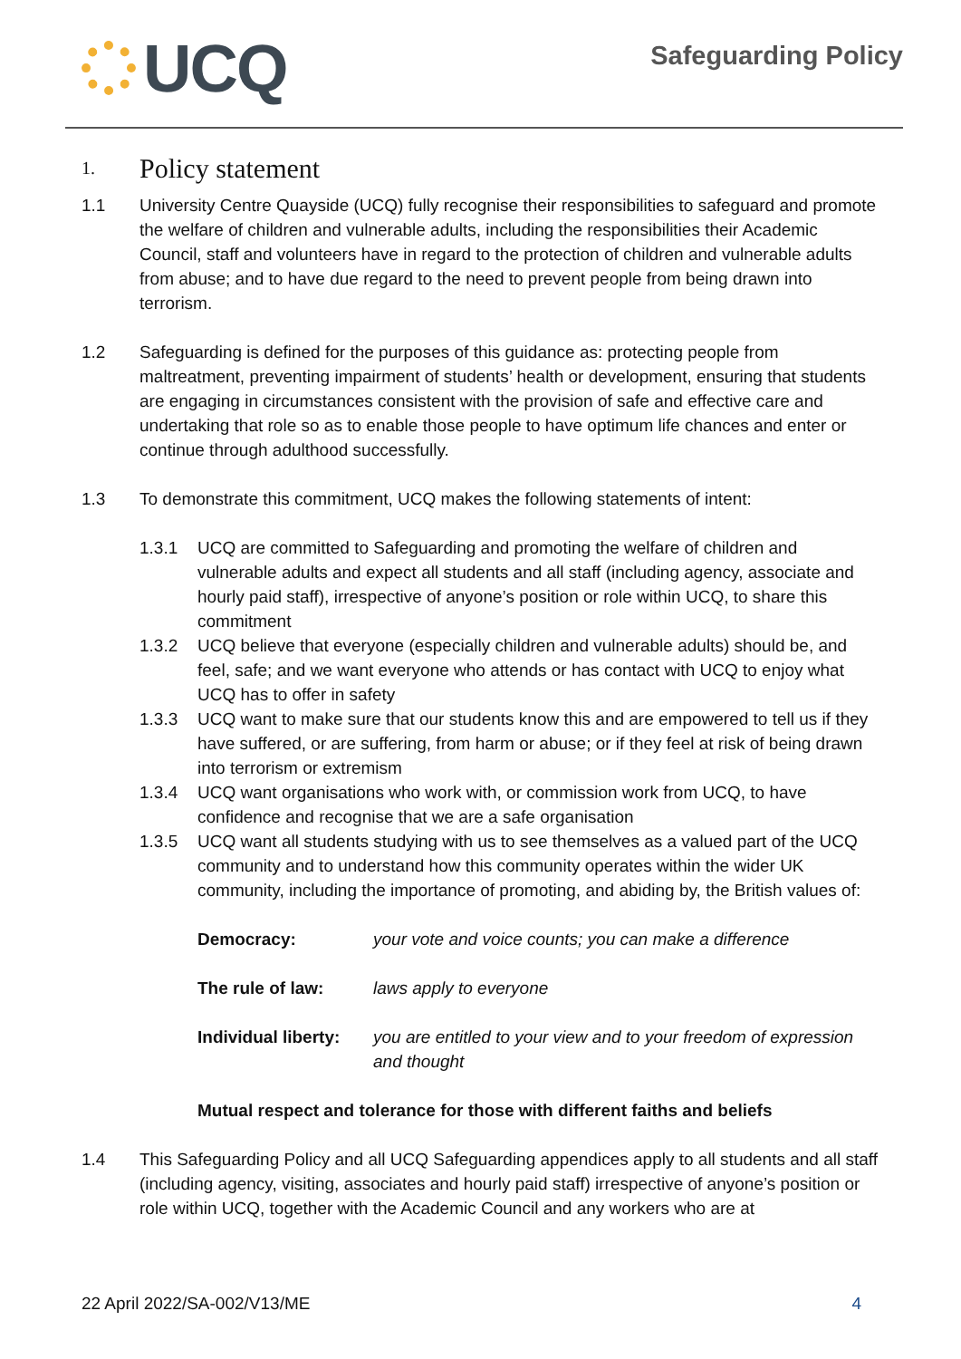UCQ
Safeguarding Policy
1. Policy statement
1.1 University Centre Quayside (UCQ) fully recognise their responsibilities to safeguard and promote the welfare of children and vulnerable adults, including the responsibilities their Academic Council, staff and volunteers have in regard to the protection of children and vulnerable adults from abuse; and to have due regard to the need to prevent people from being drawn into terrorism.
1.2 Safeguarding is defined for the purposes of this guidance as: protecting people from maltreatment, preventing impairment of students’ health or development, ensuring that students are engaging in circumstances consistent with the provision of safe and effective care and undertaking that role so as to enable those people to have optimum life chances and enter or continue through adulthood successfully.
1.3 To demonstrate this commitment, UCQ makes the following statements of intent:
1.3.1 UCQ are committed to Safeguarding and promoting the welfare of children and vulnerable adults and expect all students and all staff (including agency, associate and hourly paid staff), irrespective of anyone’s position or role within UCQ, to share this commitment
1.3.2 UCQ believe that everyone (especially children and vulnerable adults) should be, and feel, safe; and we want everyone who attends or has contact with UCQ to enjoy what UCQ has to offer in safety
1.3.3 UCQ want to make sure that our students know this and are empowered to tell us if they have suffered, or are suffering, from harm or abuse; or if they feel at risk of being drawn into terrorism or extremism
1.3.4 UCQ want organisations who work with, or commission work from UCQ, to have confidence and recognise that we are a safe organisation
1.3.5 UCQ want all students studying with us to see themselves as a valued part of the UCQ community and to understand how this community operates within the wider UK community, including the importance of promoting, and abiding by, the British values of:
Democracy: your vote and voice counts; you can make a difference
The rule of law: laws apply to everyone
Individual liberty: you are entitled to your view and to your freedom of expression and thought
Mutual respect and tolerance for those with different faiths and beliefs
1.4 This Safeguarding Policy and all UCQ Safeguarding appendices apply to all students and all staff (including agency, visiting, associates and hourly paid staff) irrespective of anyone’s position or role within UCQ, together with the Academic Council and any workers who are at
22 April 2022/SA-002/V13/ME 4